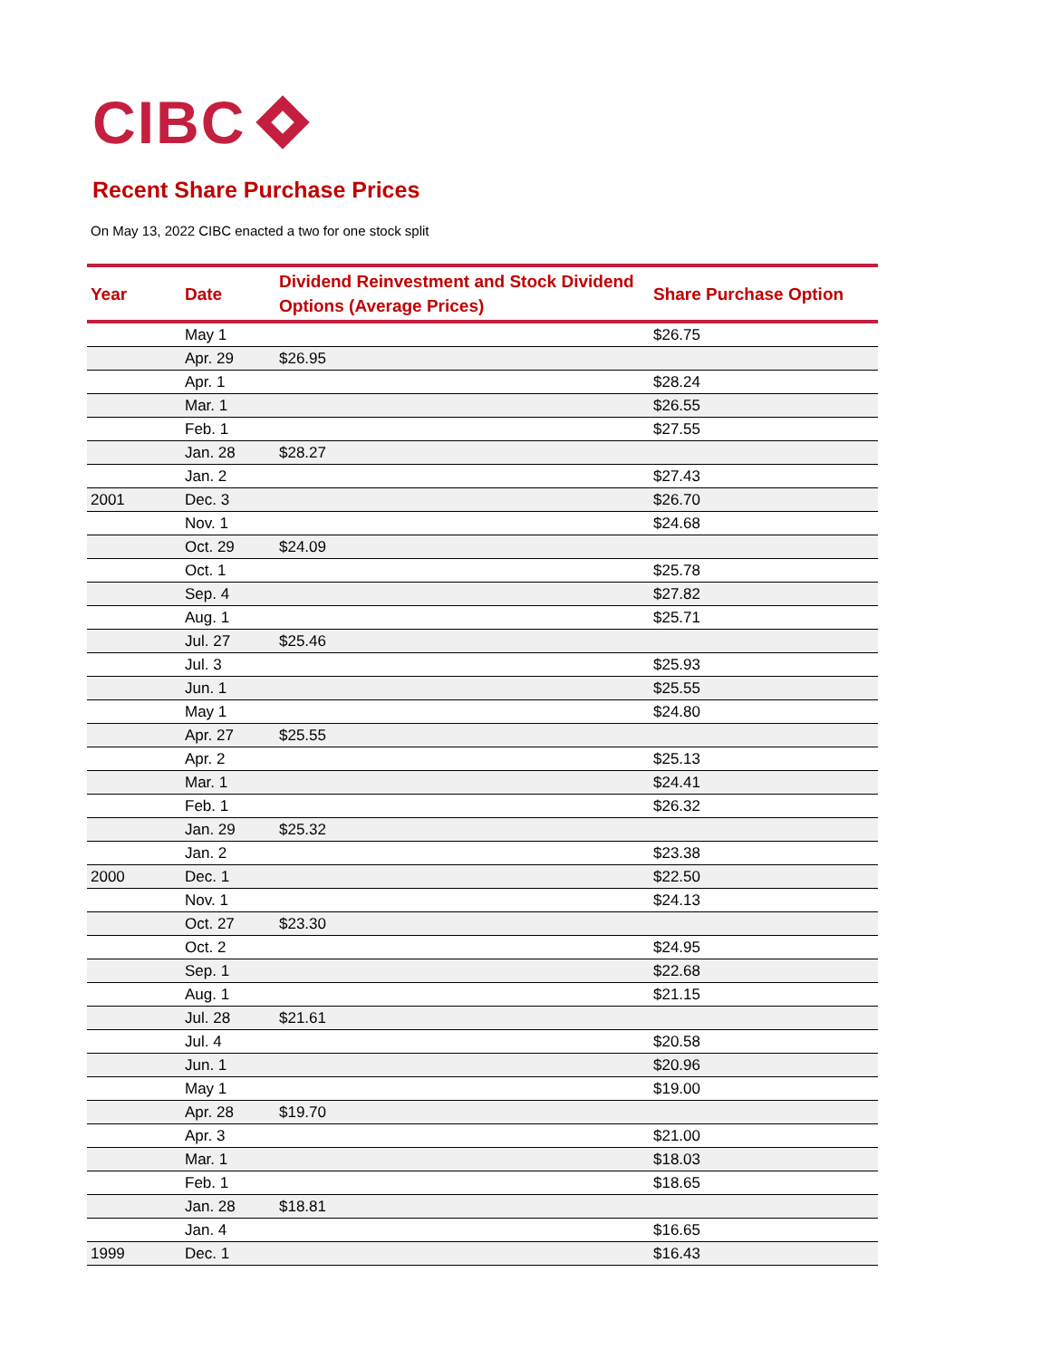CIBC
Recent Share Purchase Prices
On May 13, 2022 CIBC enacted a two for one stock split
| Year | Date | Dividend Reinvestment and Stock Dividend Options (Average Prices) | Share Purchase Option |
| --- | --- | --- | --- |
| | May 1 | | $26.75 |
| | Apr. 29 | $26.95 | |
| | Apr. 1 | | $28.24 |
| | Mar. 1 | | $26.55 |
| | Feb. 1 | | $27.55 |
| | Jan. 28 | $28.27 | |
| | Jan. 2 | | $27.43 |
| 2001 | Dec. 3 | | $26.70 |
| | Nov. 1 | | $24.68 |
| | Oct. 29 | $24.09 | |
| | Oct. 1 | | $25.78 |
| | Sep. 4 | | $27.82 |
| | Aug. 1 | | $25.71 |
| | Jul. 27 | $25.46 | |
| | Jul. 3 | | $25.93 |
| | Jun. 1 | | $25.55 |
| | May 1 | | $24.80 |
| | Apr. 27 | $25.55 | |
| | Apr. 2 | | $25.13 |
| | Mar. 1 | | $24.41 |
| | Feb. 1 | | $26.32 |
| | Jan. 29 | $25.32 | |
| | Jan. 2 | | $23.38 |
| 2000 | Dec. 1 | | $22.50 |
| | Nov. 1 | | $24.13 |
| | Oct. 27 | $23.30 | |
| | Oct. 2 | | $24.95 |
| | Sep. 1 | | $22.68 |
| | Aug. 1 | | $21.15 |
| | Jul. 28 | $21.61 | |
| | Jul. 4 | | $20.58 |
| | Jun. 1 | | $20.96 |
| | May 1 | | $19.00 |
| | Apr. 28 | $19.70 | |
| | Apr. 3 | | $21.00 |
| | Mar. 1 | | $18.03 |
| | Feb. 1 | | $18.65 |
| | Jan. 28 | $18.81 | |
| | Jan. 4 | | $16.65 |
| 1999 | Dec. 1 | | $16.43 |